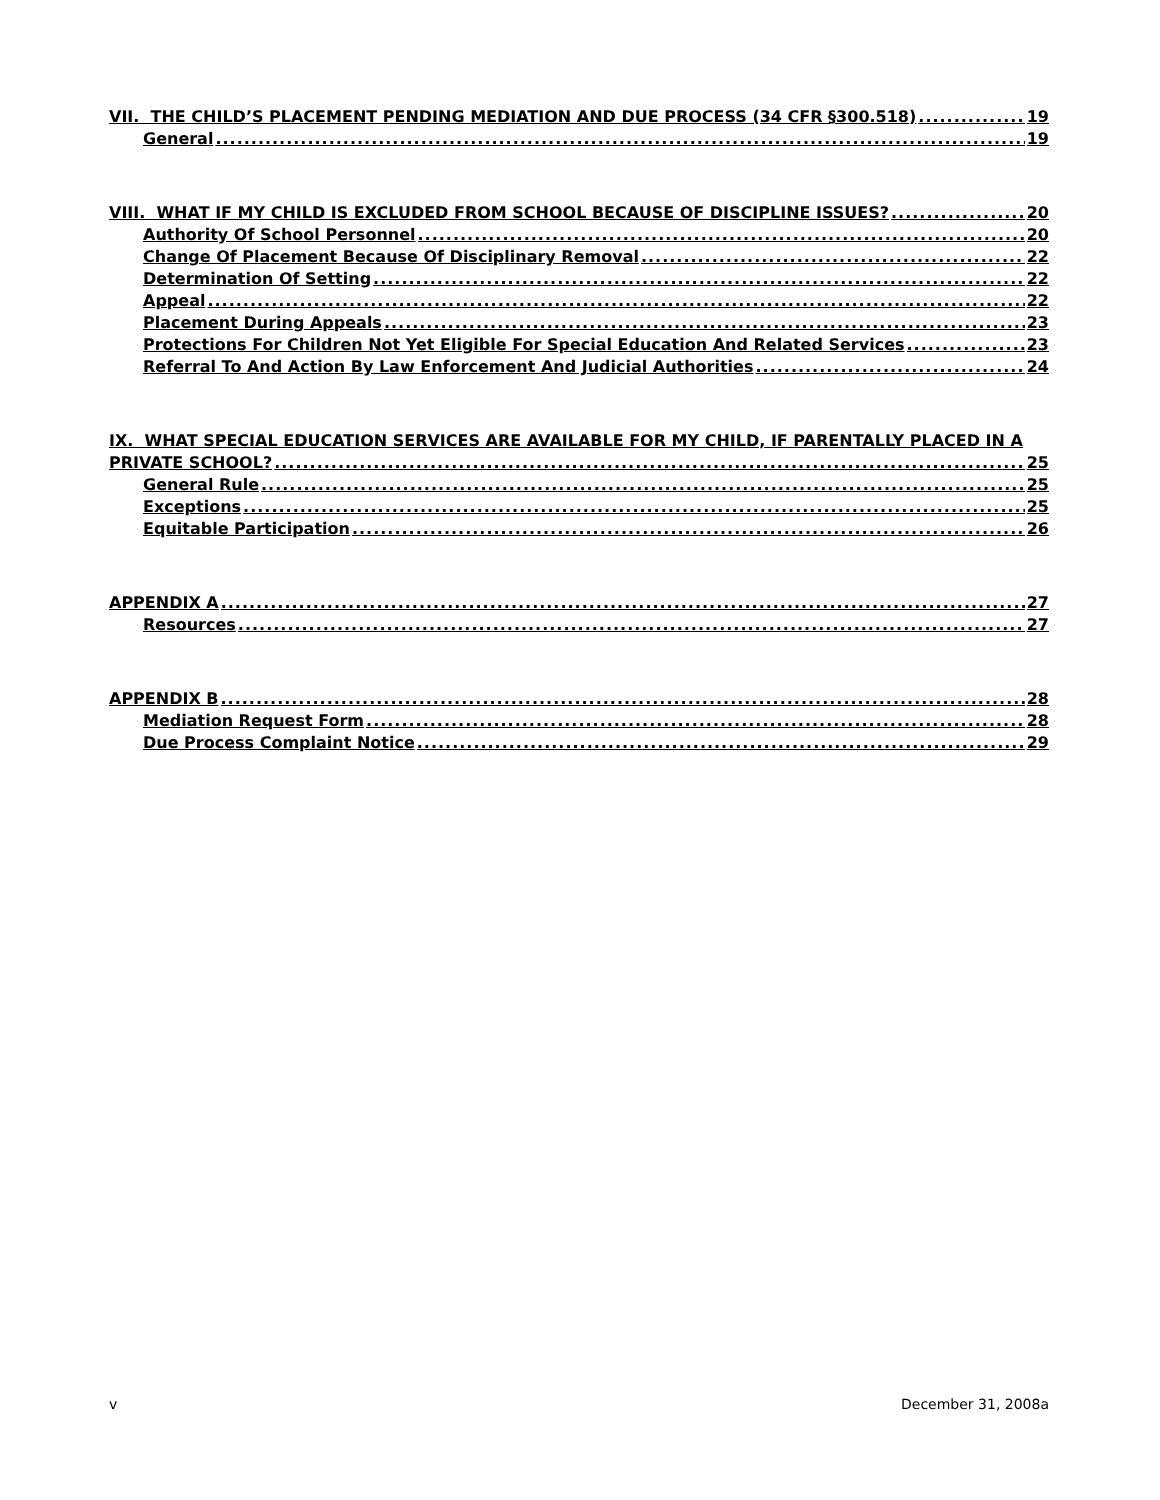VII. THE CHILD’S PLACEMENT PENDING MEDIATION AND DUE PROCESS (34 CFR §300.518) 19
General 19
VIII. WHAT IF MY CHILD IS EXCLUDED FROM SCHOOL BECAUSE OF DISCIPLINE ISSUES? 20
Authority Of School Personnel 20
Change Of Placement Because Of Disciplinary Removal 22
Determination Of Setting 22
Appeal 22
Placement During Appeals 23
Protections For Children Not Yet Eligible For Special Education And Related Services 23
Referral To And Action By Law Enforcement And Judicial Authorities 24
IX. WHAT SPECIAL EDUCATION SERVICES ARE AVAILABLE FOR MY CHILD, IF PARENTALLY PLACED IN A
PRIVATE SCHOOL? 25
General Rule 25
Exceptions 25
Equitable Participation 26
APPENDIX A 27
Resources 27
APPENDIX B 28
Mediation Request Form 28
Due Process Complaint Notice 29
v December 31, 2008a